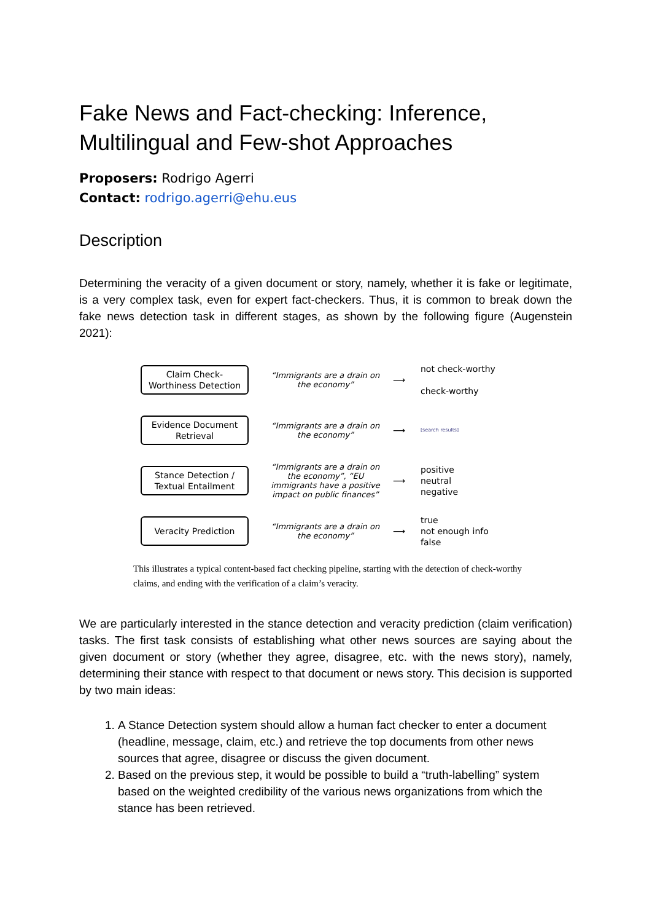Fake News and Fact-checking: Inference, Multilingual and Few-shot Approaches
Proposers: Rodrigo Agerri
Contact: rodrigo.agerri@ehu.eus
Description
Determining the veracity of a given document or story, namely, whether it is fake or legitimate, is a very complex task, even for expert fact-checkers. Thus, it is common to break down the fake news detection task in different stages, as shown by the following figure (Augenstein 2021):
Claim Check-
Worthiness Detection
“Immigrants are a drain on the economy”
⟶
not check-worthy
check-worthy
Evidence Document
Retrieval
“Immigrants are a drain on the economy”
⟶
[search results]
Stance Detection /
Textual Entailment
“Immigrants are a drain on the economy”, “EU immigrants have a positive impact on public finances”
⟶
positive
neutral
negative
Veracity Prediction
“Immigrants are a drain on the economy”
⟶
true
not enough info
false
This illustrates a typical content-based fact checking pipeline, starting with the detection of check-worthy claims, and ending with the verification of a claim’s veracity.
We are particularly interested in the stance detection and veracity prediction (claim verification) tasks. The first task consists of establishing what other news sources are saying about the given document or story (whether they agree, disagree, etc. with the news story), namely, determining their stance with respect to that document or news story. This decision is supported by two main ideas:
1. A Stance Detection system should allow a human fact checker to enter a document (headline, message, claim, etc.) and retrieve the top documents from other news sources that agree, disagree or discuss the given document.
2. Based on the previous step, it would be possible to build a “truth-labelling” system based on the weighted credibility of the various news organizations from which the stance has been retrieved.